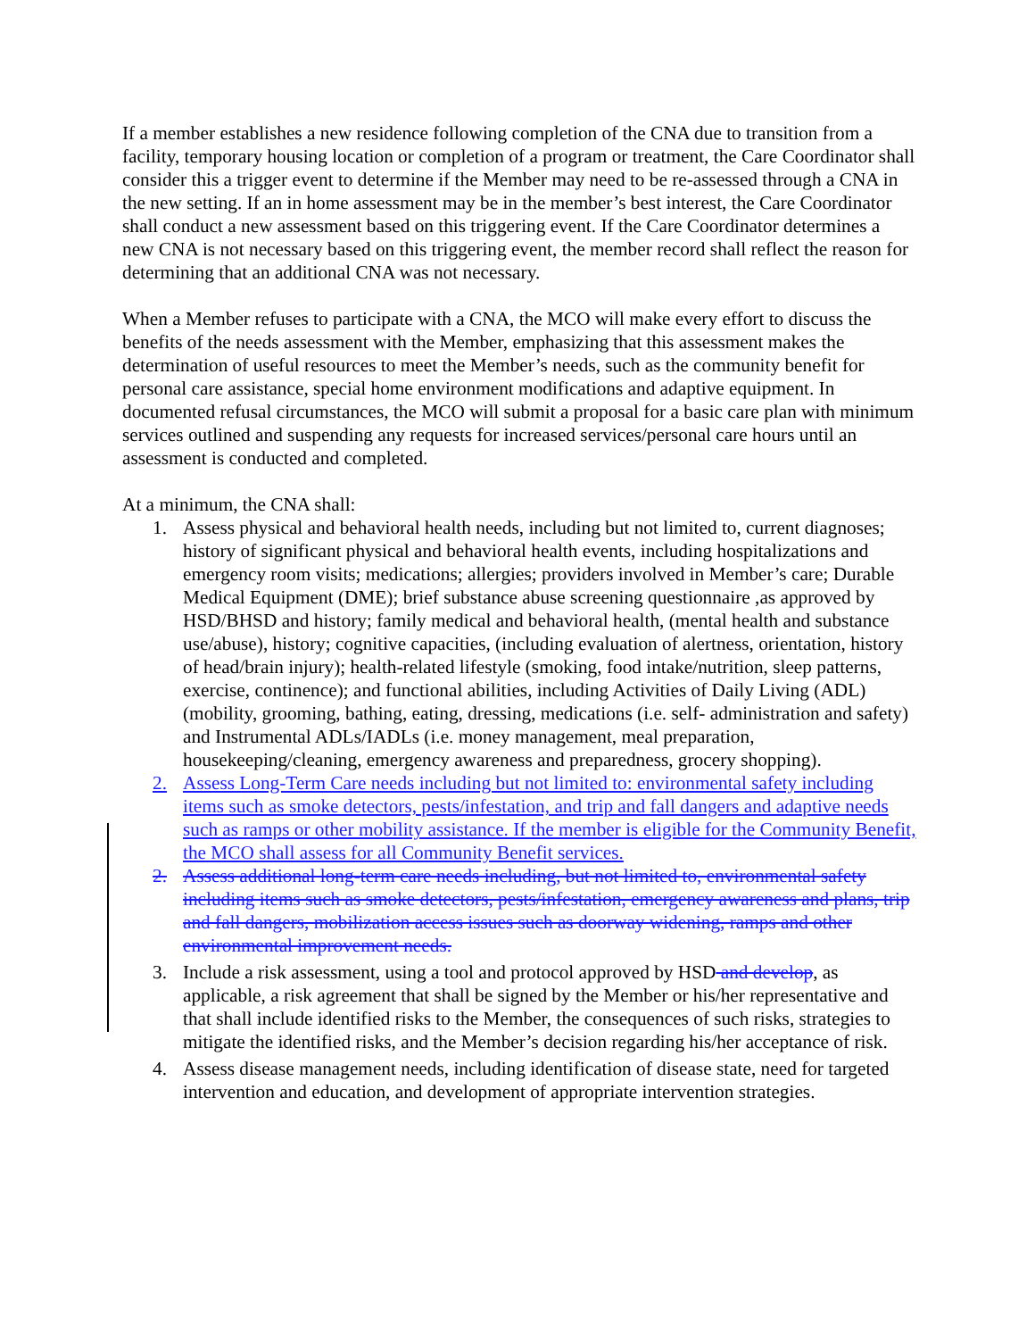If a member establishes a new residence following completion of the CNA due to transition from a facility, temporary housing location or completion of a program or treatment, the Care Coordinator shall consider this a trigger event to determine if the Member may need to be re-assessed through a CNA in the new setting. If an in home assessment may be in the member’s best interest, the Care Coordinator shall conduct a new assessment based on this triggering event. If the Care Coordinator determines a new CNA is not necessary based on this triggering event, the member record shall reflect the reason for determining that an additional CNA was not necessary.
When a Member refuses to participate with a CNA, the MCO will make every effort to discuss the benefits of the needs assessment with the Member, emphasizing that this assessment makes the determination of useful resources to meet the Member’s needs, such as the community benefit for personal care assistance, special home environment modifications and adaptive equipment. In documented refusal circumstances, the MCO will submit a proposal for a basic care plan with minimum services outlined and suspending any requests for increased services/personal care hours until an assessment is conducted and completed.
At a minimum, the CNA shall:
1. Assess physical and behavioral health needs, including but not limited to, current diagnoses; history of significant physical and behavioral health events, including hospitalizations and emergency room visits; medications; allergies; providers involved in Member’s care; Durable Medical Equipment (DME); brief substance abuse screening questionnaire ,as approved by HSD/BHSD and history; family medical and behavioral health, (mental health and substance use/abuse), history; cognitive capacities, (including evaluation of alertness, orientation, history of head/brain injury); health-related lifestyle (smoking, food intake/nutrition, sleep patterns, exercise, continence); and functional abilities, including Activities of Daily Living (ADL) (mobility, grooming, bathing, eating, dressing, medications (i.e. self- administration and safety) and Instrumental ADLs/IADLs (i.e. money management, meal preparation, housekeeping/cleaning, emergency awareness and preparedness, grocery shopping).
2. Assess Long-Term Care needs including but not limited to: environmental safety including items such as smoke detectors, pests/infestation, and trip and fall dangers and adaptive needs such as ramps or other mobility assistance. If the member is eligible for the Community Benefit, the MCO shall assess for all Community Benefit services.
2. Assess additional long-term care needs including, but not limited to, environmental safety including items such as smoke detectors, pests/infestation, emergency awareness and plans, trip and fall dangers, mobilization access issues such as doorway widening, ramps and other environmental improvement needs.
3. Include a risk assessment, using a tool and protocol approved by HSD and develop, as applicable, a risk agreement that shall be signed by the Member or his/her representative and that shall include identified risks to the Member, the consequences of such risks, strategies to mitigate the identified risks, and the Member’s decision regarding his/her acceptance of risk.
4. Assess disease management needs, including identification of disease state, need for targeted intervention and education, and development of appropriate intervention strategies.